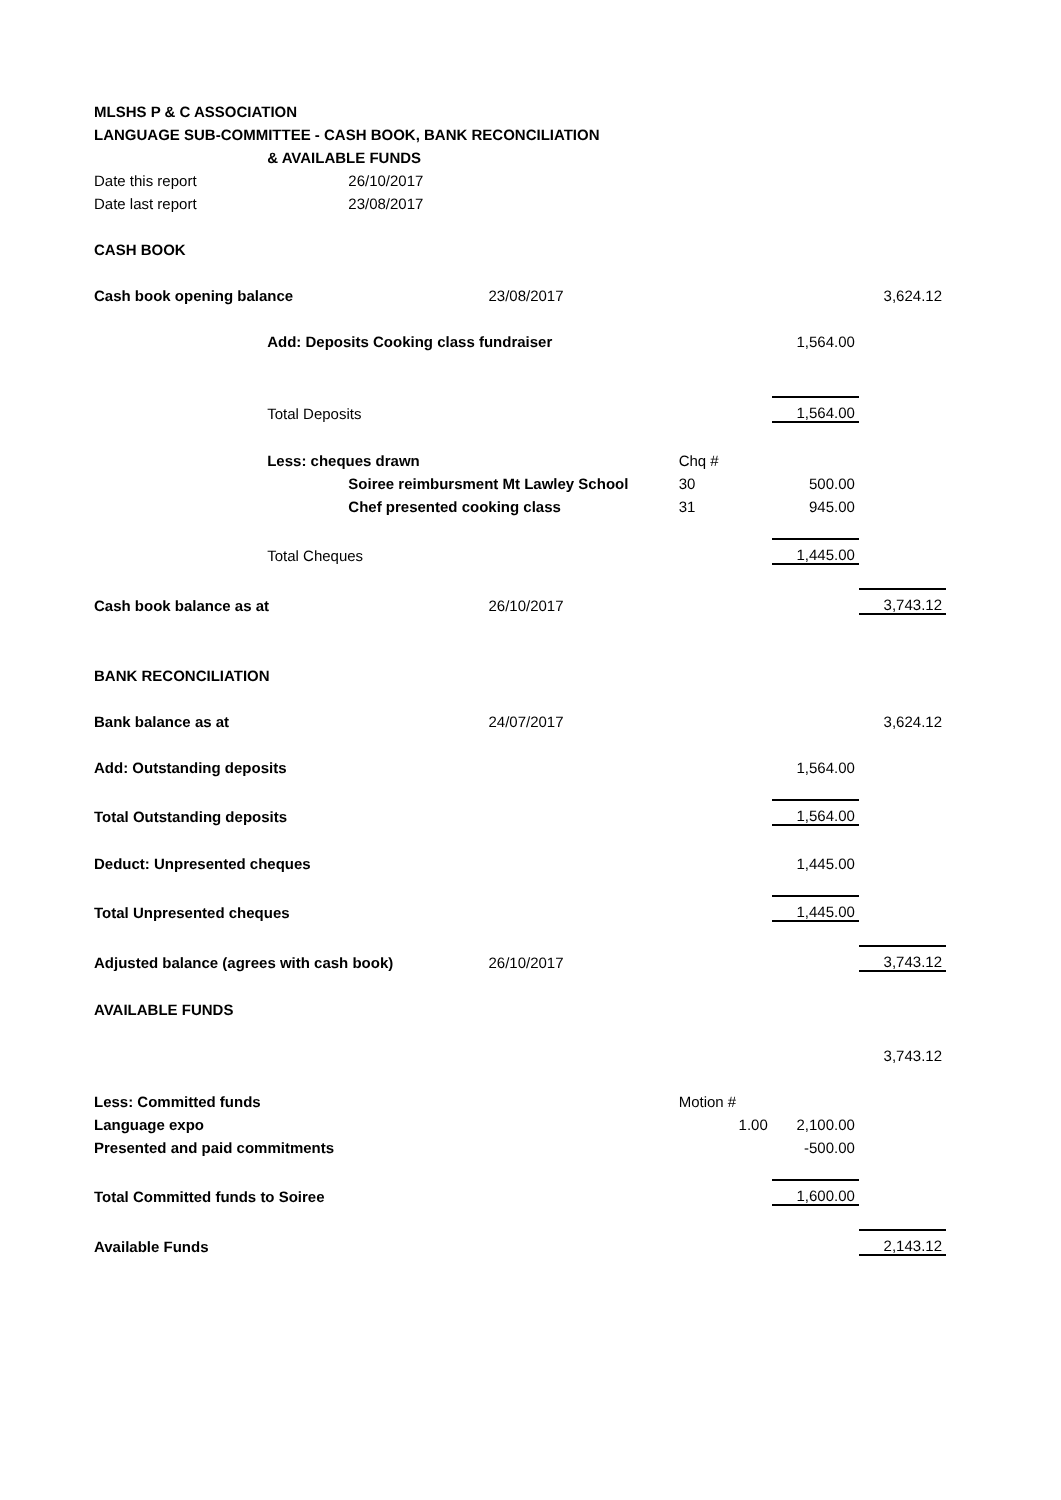| MLSHS P & C ASSOCIATION | | | | | | |
| LANGUAGE SUB-COMMITTEE - CASH BOOK, BANK RECONCILIATION | | | | | | |
| | & AVAILABLE FUNDS | | | | | |
| Date this report | | 26/10/2017 | | | | |
| Date last report | | 23/08/2017 | | | | |
| CASH BOOK | | | | | | |
| Cash book opening balance | | | 23/08/2017 | | | 3,624.12 |
| | Add: Deposits Cooking class fundraiser | | | | 1,564.00 | |
| | Total Deposits | | | | 1,564.00 | |
| | Less: cheques drawn | | | Chq # | | |
| | | Soiree reimbursment Mt Lawley School | | 30 | 500.00 | |
| | | Chef presented cooking class | | 31 | 945.00 | |
| | Total Cheques | | | | 1,445.00 | |
| Cash book balance as at | | | 26/10/2017 | | | 3,743.12 |
| BANK RECONCILIATION | | | | | | |
| Bank balance as at | | | 24/07/2017 | | | 3,624.12 |
| Add: Outstanding deposits | | | | | 1,564.00 | |
| Total Outstanding deposits | | | | | 1,564.00 | |
| Deduct: Unpresented cheques | | | | | 1,445.00 | |
| Total Unpresented cheques | | | | | 1,445.00 | |
| Adjusted balance (agrees with cash book) | | | 26/10/2017 | | | 3,743.12 |
| AVAILABLE FUNDS | | | | | | |
| | | | | | | 3,743.12 |
| Less: Committed funds | | | | Motion # | | |
| Language expo | | | | 1.00 | 2,100.00 | |
| Presented and paid commitments | | | | | -500.00 | |
| Total Committed funds to Soiree | | | | | 1,600.00 | |
| Available Funds | | | | | | 2,143.12 |